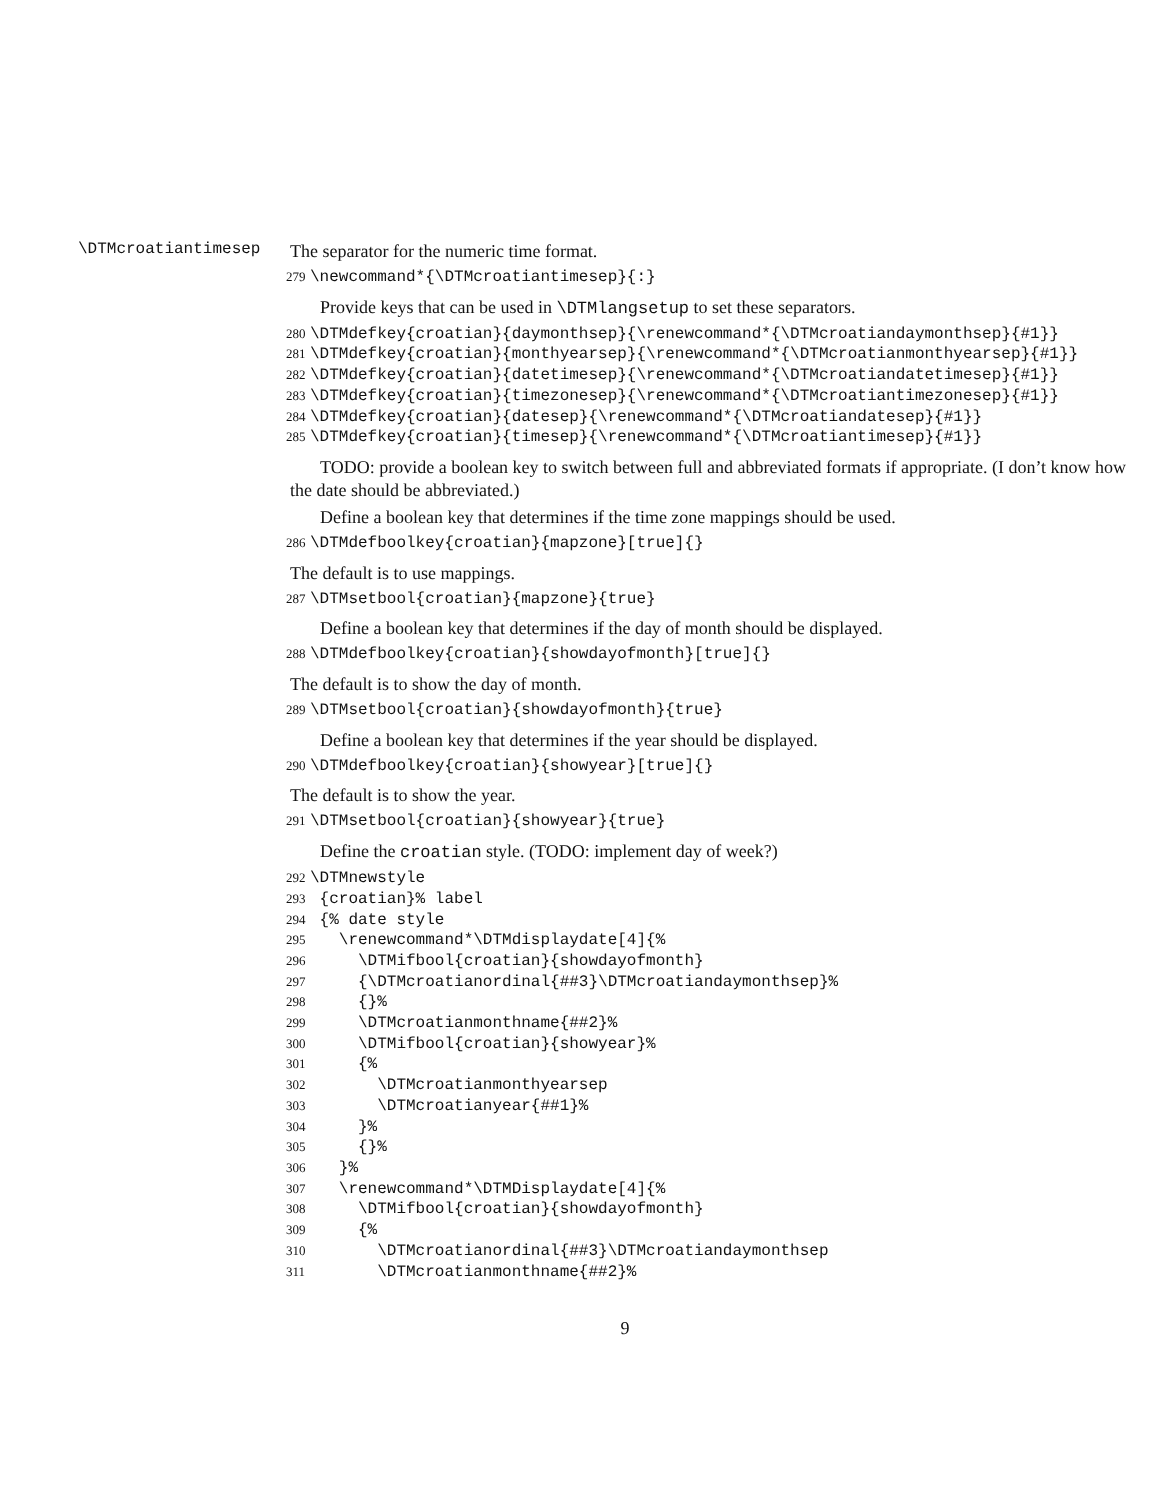\DTMcroatiantimesep
The separator for the numeric time format.
279 \newcommand*{\DTMcroatiantimesep}{:}
Provide keys that can be used in \DTMlangsetup to set these separators.
280 \DTMdefkey{croatian}{daymonthsep}{\renewcommand*{\DTMcroatiandaymonthsep}{#1}} 281 \DTMdefkey{croatian}{monthyearsep}{\renewcommand*{\DTMcroatianmonthyearsep}{#1}} 282 \DTMdefkey{croatian}{datetimesep}{\renewcommand*{\DTMcroatiandatetimesep}{#1}} 283 \DTMdefkey{croatian}{timezonesep}{\renewcommand*{\DTMcroatiantimezonesep}{#1}} 284 \DTMdefkey{croatian}{datesep}{\renewcommand*{\DTMcroatiandatesep}{#1}} 285 \DTMdefkey{croatian}{timesep}{\renewcommand*{\DTMcroatiantimesep}{#1}}
TODO: provide a boolean key to switch between full and abbreviated formats if appropriate. (I don’t know how the date should be abbreviated.)
Define a boolean key that determines if the time zone mappings should be used.
286 \DTMdefboolkey{croatian}{mapzone}[true]{}
The default is to use mappings.
287 \DTMsetbool{croatian}{mapzone}{true}
Define a boolean key that determines if the day of month should be displayed.
288 \DTMdefboolkey{croatian}{showdayofmonth}[true]{}
The default is to show the day of month.
289 \DTMsetbool{croatian}{showdayofmonth}{true}
Define a boolean key that determines if the year should be displayed.
290 \DTMdefboolkey{croatian}{showyear}[true]{}
The default is to show the year.
291 \DTMsetbool{croatian}{showyear}{true}
Define the croatian style. (TODO: implement day of week?)
292 \DTMnewstyle 293 {croatian}% label 294 {% date style 295 \renewcommand*\DTMdisplaydate[4]{% 296 \DTMifbool{croatian}{showdayofmonth} 297 {\DTMcroatianordinal{##3}\DTMcroatiandaymonthsep}% 298 {}% 299 \DTMcroatianmonthname{##2}% 300 \DTMifbool{croatian}{showyear}% 301 {% 302 \DTMcroatianmonthyearsep 303 \DTMcroatianyear{##1}% 304 }% 305 {}% 306 }% 307 \renewcommand*\DTMDisplaydate[4]{% 308 \DTMifbool{croatian}{showdayofmonth} 309 {% 310 \DTMcroatianordinal{##3}\DTMcroatiandaymonthsep 311 \DTMcroatianmonthname{##2}%
9